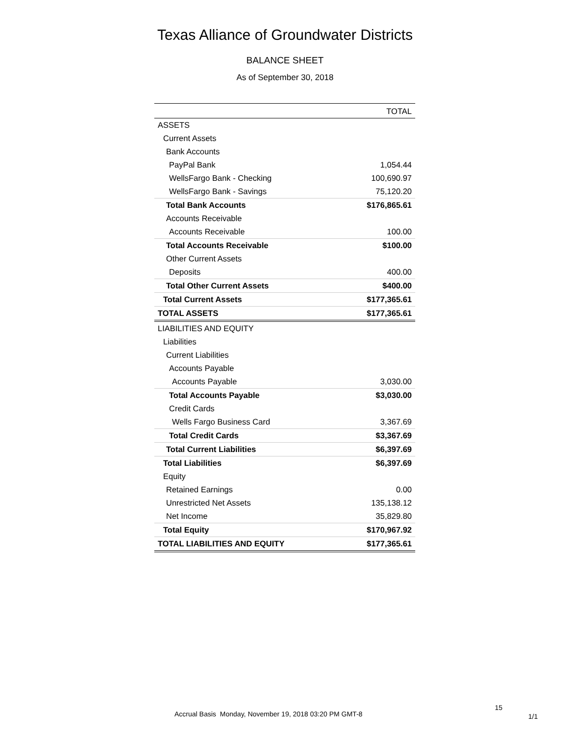Texas Alliance of Groundwater Districts
BALANCE SHEET
As of September 30, 2018
| | TOTAL |
| --- | --- |
| ASSETS | |
| Current Assets | |
| Bank Accounts | |
| PayPal Bank | 1,054.44 |
| WellsFargo Bank - Checking | 100,690.97 |
| WellsFargo Bank - Savings | 75,120.20 |
| Total Bank Accounts | $176,865.61 |
| Accounts Receivable | |
| Accounts Receivable | 100.00 |
| Total Accounts Receivable | $100.00 |
| Other Current Assets | |
| Deposits | 400.00 |
| Total Other Current Assets | $400.00 |
| Total Current Assets | $177,365.61 |
| TOTAL ASSETS | $177,365.61 |
| LIABILITIES AND EQUITY | |
| Liabilities | |
| Current Liabilities | |
| Accounts Payable | |
| Accounts Payable | 3,030.00 |
| Total Accounts Payable | $3,030.00 |
| Credit Cards | |
| Wells Fargo Business Card | 3,367.69 |
| Total Credit Cards | $3,367.69 |
| Total Current Liabilities | $6,397.69 |
| Total Liabilities | $6,397.69 |
| Equity | |
| Retained Earnings | 0.00 |
| Unrestricted Net Assets | 135,138.12 |
| Net Income | 35,829.80 |
| Total Equity | $170,967.92 |
| TOTAL LIABILITIES AND EQUITY | $177,365.61 |
15
Accrual Basis Monday, November 19, 2018 03:20 PM GMT-8
1/1